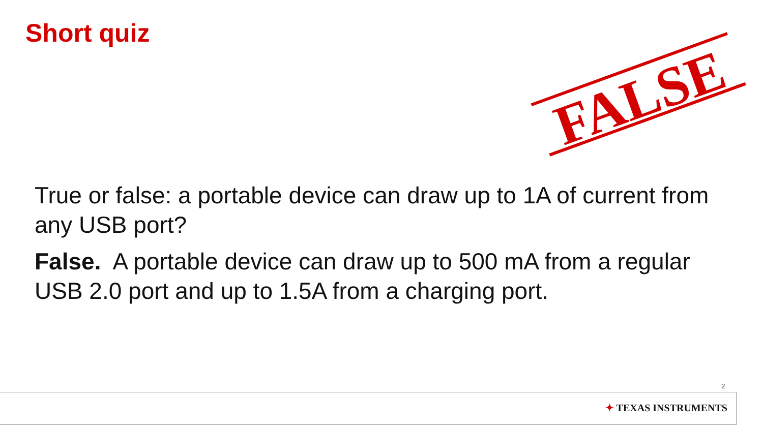Short quiz
FALSE
True or false: a portable device can draw up to 1A of current from any USB port?
False. A portable device can draw up to 500 mA from a regular USB 2.0 port and up to 1.5A from a charging port.
2
✦ TEXAS INSTRUMENTS